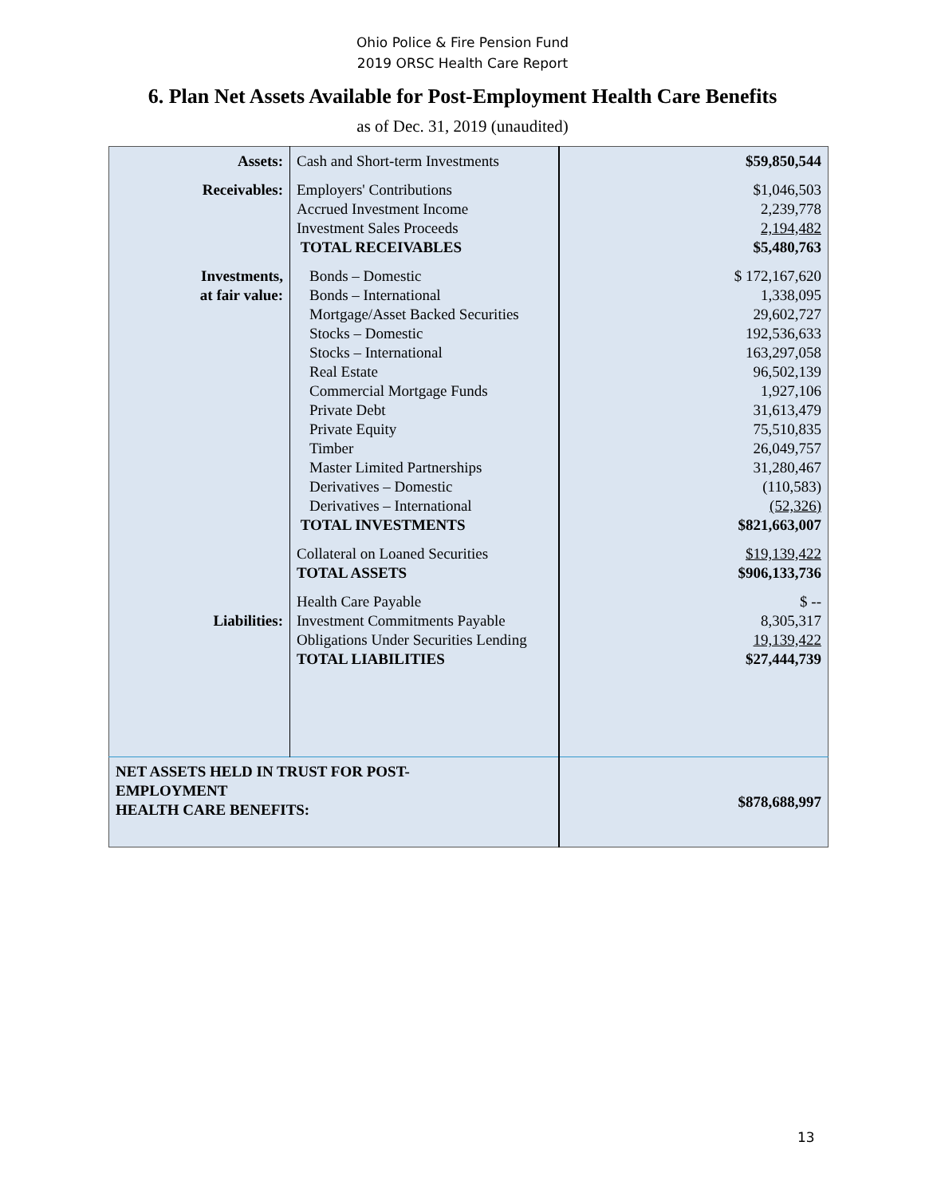Ohio Police & Fire Pension Fund
2019 ORSC Health Care Report
6. Plan Net Assets Available for Post-Employment Health Care Benefits
as of Dec. 31, 2019 (unaudited)
| Assets: | Cash and Short-term Investments | $59,850,544 |
| Receivables: | Employers' Contributions Accrued Investment Income Investment Sales Proceeds TOTAL RECEIVABLES | $1,046,503 2,239,778 2,194,482 $5,480,763 |
| Investments, at fair value: | Bonds – Domestic Bonds – International Mortgage/Asset Backed Securities Stocks – Domestic Stocks – International Real Estate Commercial Mortgage Funds Private Debt Private Equity Timber Master Limited Partnerships Derivatives – Domestic Derivatives – International TOTAL INVESTMENTS | $ 172,167,620 1,338,095 29,602,727 192,536,633 163,297,058 96,502,139 1,927,106 31,613,479 75,510,835 26,049,757 31,280,467 (110,583) (52,326) $821,663,007 |
| | Collateral on Loaned Securities TOTAL ASSETS | $19,139,422 $906,133,736 |
| Liabilities: | Health Care Payable Investment Commitments Payable Obligations Under Securities Lending TOTAL LIABILITIES | $ -- 8,305,317 19,139,422 $27,444,739 |
| NET ASSETS HELD IN TRUST FOR POST- EMPLOYMENT HEALTH CARE BENEFITS: | | $878,688,997 |
13